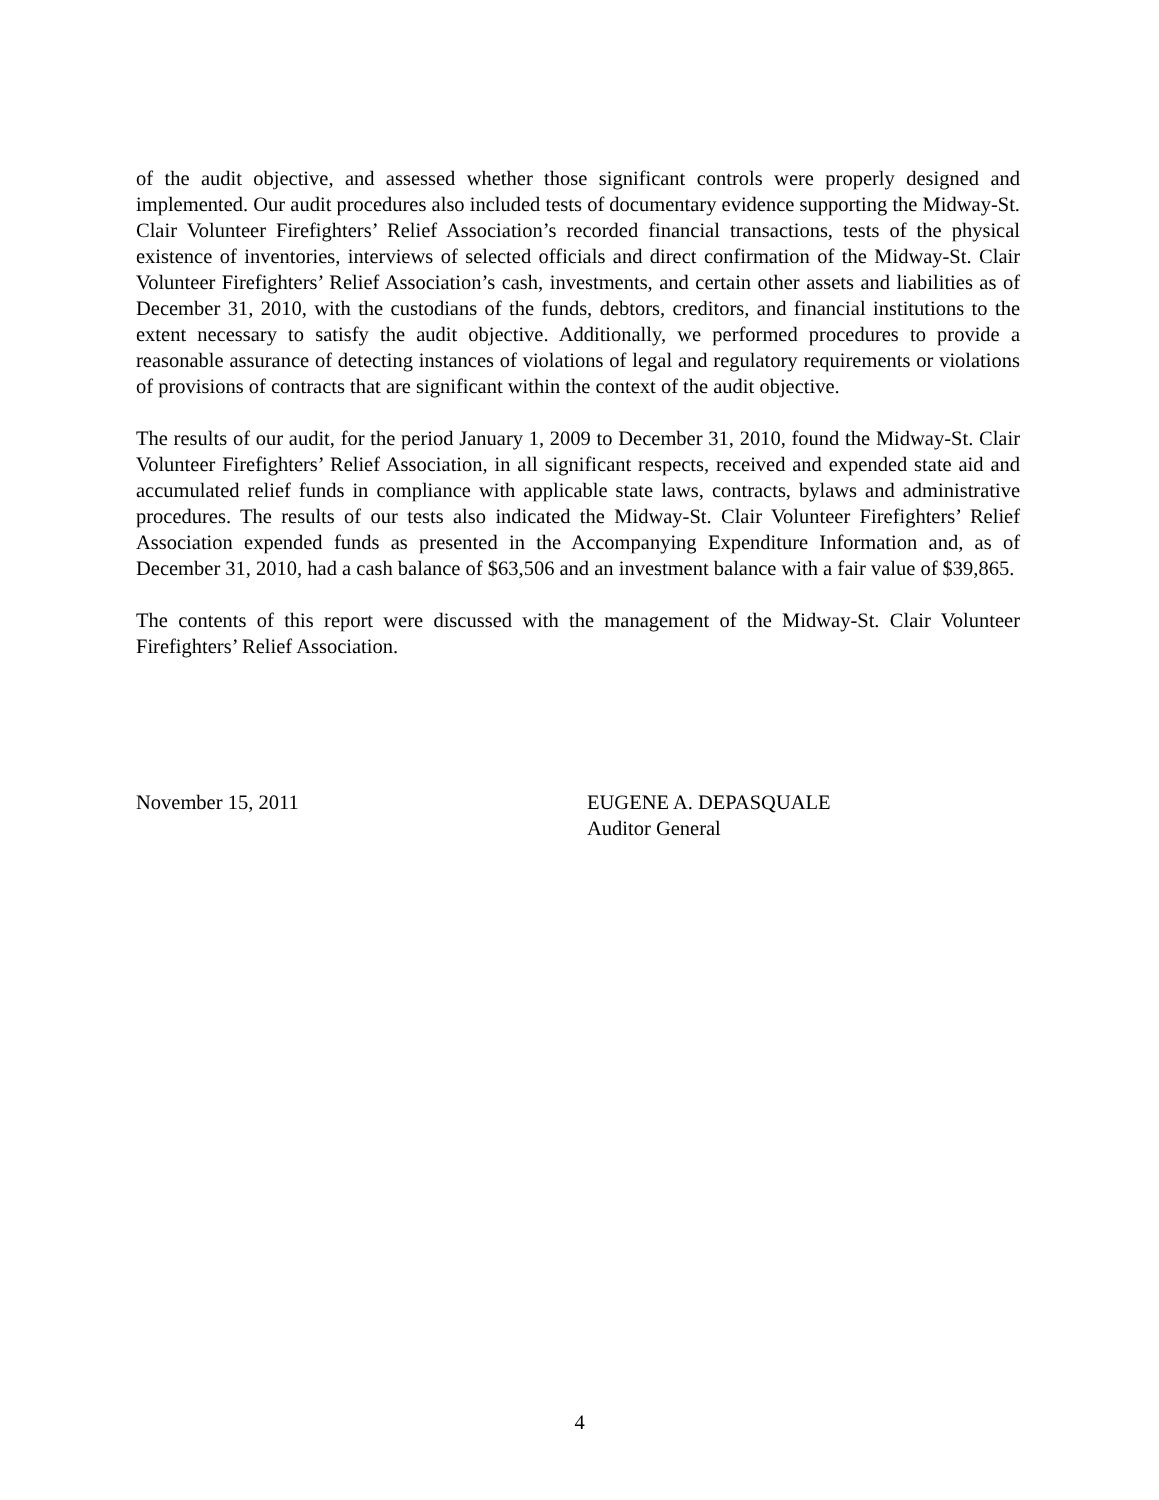of the audit objective, and assessed whether those significant controls were properly designed and implemented. Our audit procedures also included tests of documentary evidence supporting the Midway-St. Clair Volunteer Firefighters’ Relief Association’s recorded financial transactions, tests of the physical existence of inventories, interviews of selected officials and direct confirmation of the Midway-St. Clair Volunteer Firefighters’ Relief Association’s cash, investments, and certain other assets and liabilities as of December 31, 2010, with the custodians of the funds, debtors, creditors, and financial institutions to the extent necessary to satisfy the audit objective. Additionally, we performed procedures to provide a reasonable assurance of detecting instances of violations of legal and regulatory requirements or violations of provisions of contracts that are significant within the context of the audit objective.
The results of our audit, for the period January 1, 2009 to December 31, 2010, found the Midway-St. Clair Volunteer Firefighters’ Relief Association, in all significant respects, received and expended state aid and accumulated relief funds in compliance with applicable state laws, contracts, bylaws and administrative procedures. The results of our tests also indicated the Midway-St. Clair Volunteer Firefighters’ Relief Association expended funds as presented in the Accompanying Expenditure Information and, as of December 31, 2010, had a cash balance of $63,506 and an investment balance with a fair value of $39,865.
The contents of this report were discussed with the management of the Midway-St. Clair Volunteer Firefighters’ Relief Association.
November 15, 2011 EUGENE A. DEPASQUALE
Auditor General
4